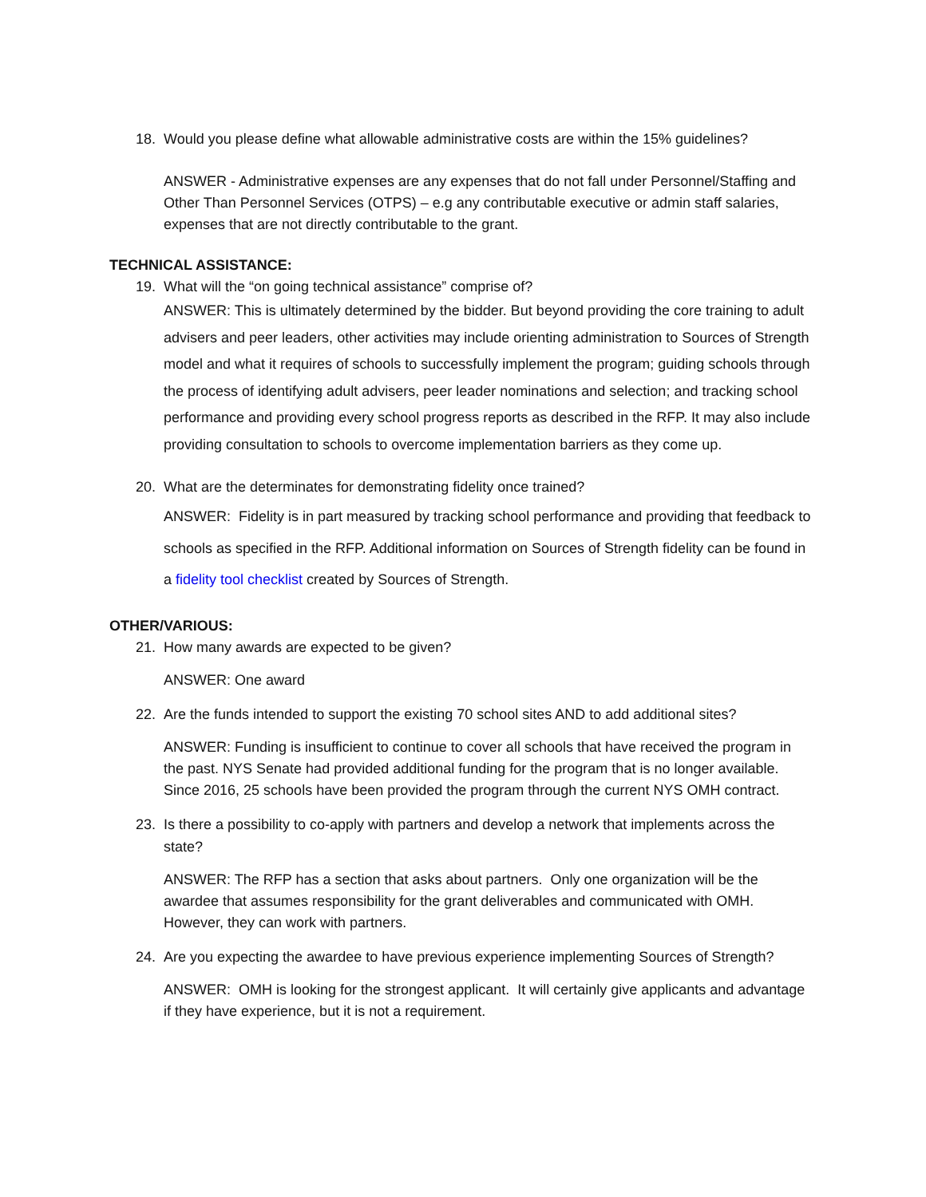18. Would you please define what allowable administrative costs are within the 15% guidelines?
ANSWER - Administrative expenses are any expenses that do not fall under Personnel/Staffing and Other Than Personnel Services (OTPS) – e.g any contributable executive or admin staff salaries, expenses that are not directly contributable to the grant.
TECHNICAL ASSISTANCE:
19. What will the “on going technical assistance” comprise of?
ANSWER: This is ultimately determined by the bidder. But beyond providing the core training to adult advisers and peer leaders, other activities may include orienting administration to Sources of Strength model and what it requires of schools to successfully implement the program; guiding schools through the process of identifying adult advisers, peer leader nominations and selection; and tracking school performance and providing every school progress reports as described in the RFP. It may also include providing consultation to schools to overcome implementation barriers as they come up.
20. What are the determinates for demonstrating fidelity once trained?
ANSWER: Fidelity is in part measured by tracking school performance and providing that feedback to schools as specified in the RFP. Additional information on Sources of Strength fidelity can be found in a fidelity tool checklist created by Sources of Strength.
OTHER/VARIOUS:
21. How many awards are expected to be given?
ANSWER: One award
22. Are the funds intended to support the existing 70 school sites AND to add additional sites?
ANSWER: Funding is insufficient to continue to cover all schools that have received the program in the past. NYS Senate had provided additional funding for the program that is no longer available. Since 2016, 25 schools have been provided the program through the current NYS OMH contract.
23. Is there a possibility to co-apply with partners and develop a network that implements across the state?
ANSWER: The RFP has a section that asks about partners. Only one organization will be the awardee that assumes responsibility for the grant deliverables and communicated with OMH. However, they can work with partners.
24. Are you expecting the awardee to have previous experience implementing Sources of Strength?
ANSWER: OMH is looking for the strongest applicant. It will certainly give applicants and advantage if they have experience, but it is not a requirement.